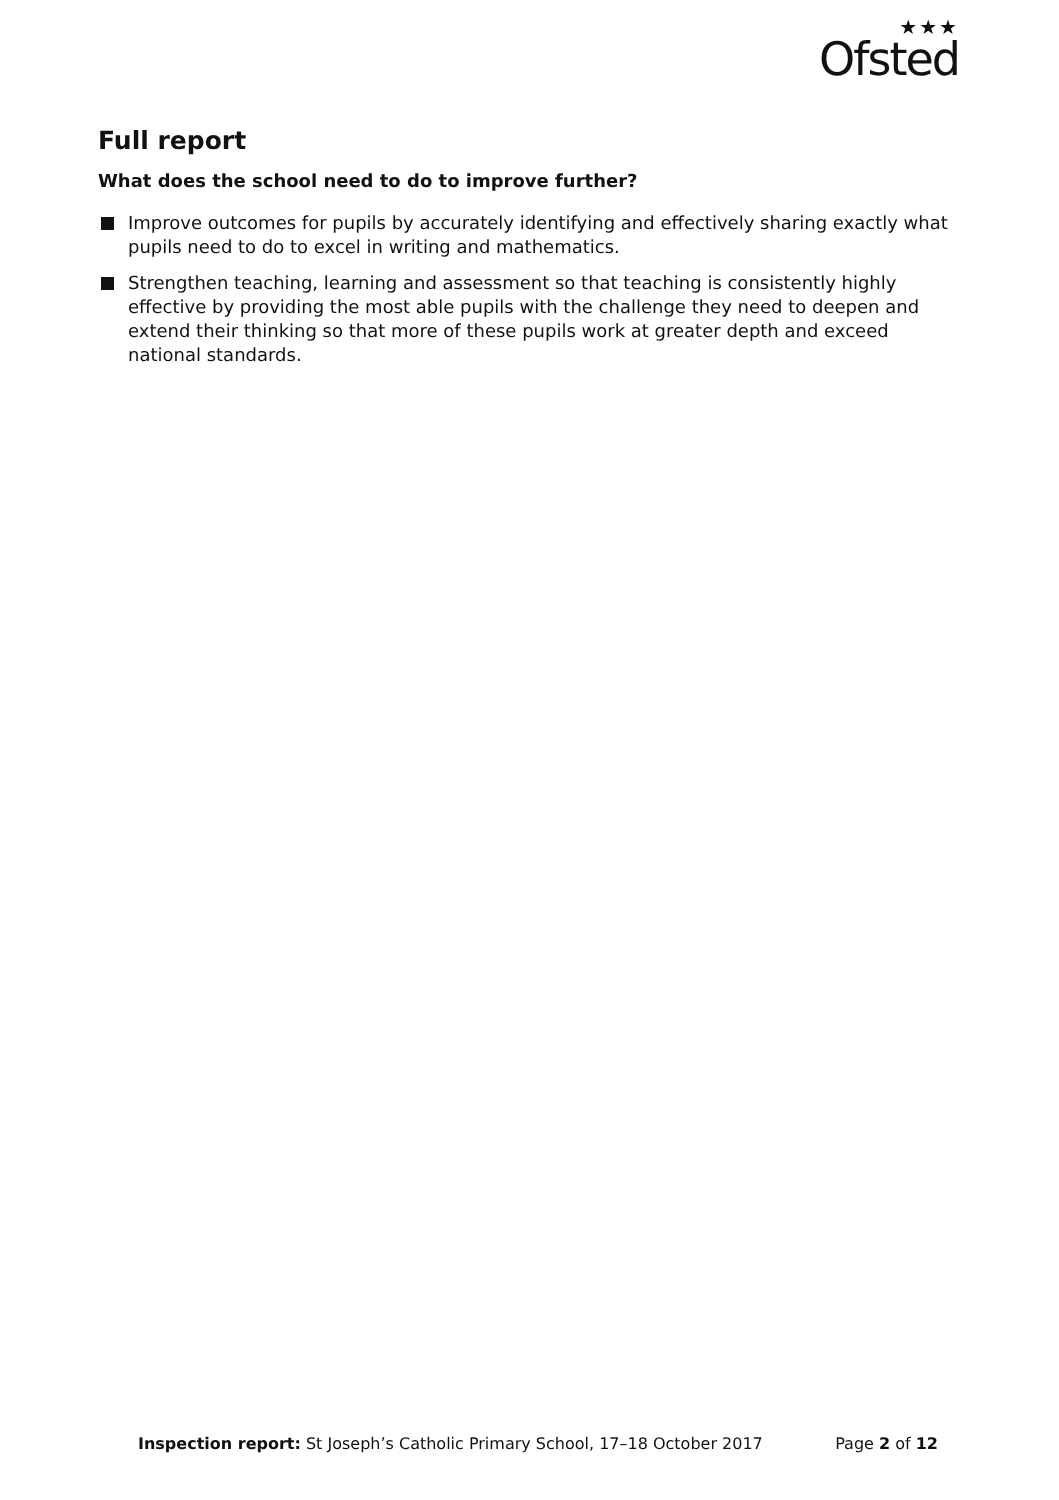★★★
Ofsted
Full report
What does the school need to do to improve further?
Improve outcomes for pupils by accurately identifying and effectively sharing exactly what pupils need to do to excel in writing and mathematics.
Strengthen teaching, learning and assessment so that teaching is consistently highly effective by providing the most able pupils with the challenge they need to deepen and extend their thinking so that more of these pupils work at greater depth and exceed national standards.
Inspection report: St Joseph’s Catholic Primary School, 17–18 October 2017
Page 2 of 12